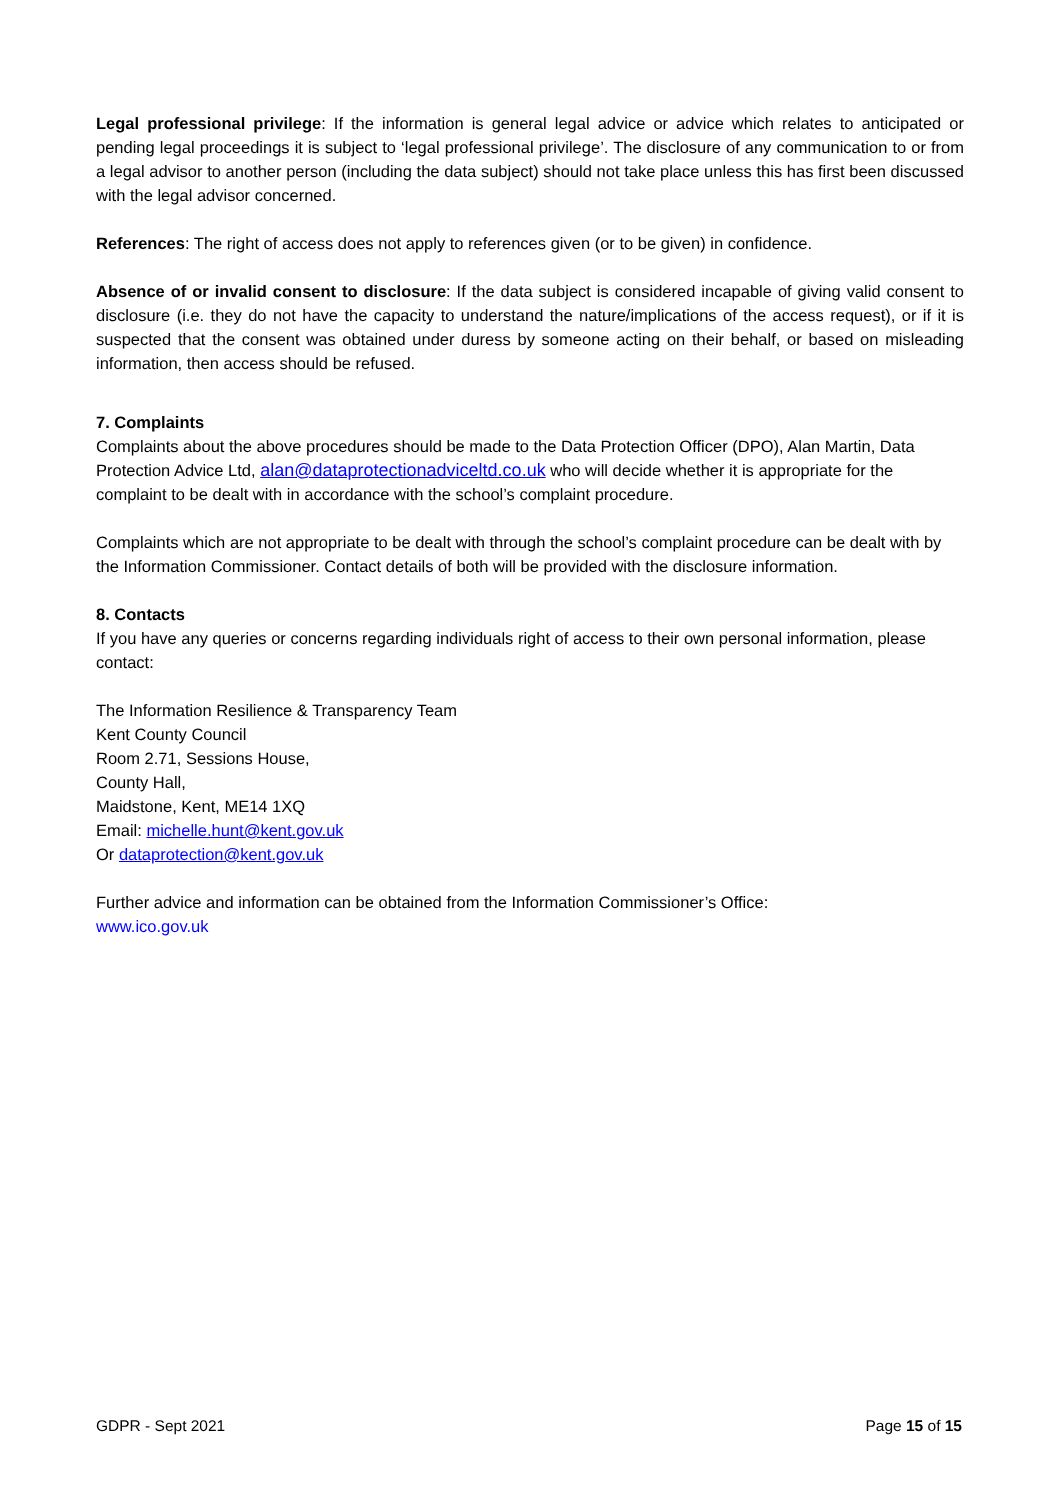Legal professional privilege: If the information is general legal advice or advice which relates to anticipated or pending legal proceedings it is subject to ‘legal professional privilege’. The disclosure of any communication to or from a legal advisor to another person (including the data subject) should not take place unless this has first been discussed with the legal advisor concerned.
References: The right of access does not apply to references given (or to be given) in confidence.
Absence of or invalid consent to disclosure: If the data subject is considered incapable of giving valid consent to disclosure (i.e. they do not have the capacity to understand the nature/implications of the access request), or if it is suspected that the consent was obtained under duress by someone acting on their behalf, or based on misleading information, then access should be refused.
7. Complaints
Complaints about the above procedures should be made to the Data Protection Officer (DPO), Alan Martin, Data Protection Advice Ltd, alan@dataprotectionadviceltd.co.uk who will decide whether it is appropriate for the complaint to be dealt with in accordance with the school’s complaint procedure.
Complaints which are not appropriate to be dealt with through the school’s complaint procedure can be dealt with by the Information Commissioner. Contact details of both will be provided with the disclosure information.
8. Contacts
If you have any queries or concerns regarding individuals right of access to their own personal information, please contact:
The Information Resilience & Transparency Team
Kent County Council
Room 2.71, Sessions House,
County Hall,
Maidstone, Kent, ME14 1XQ
Email: michelle.hunt@kent.gov.uk
Or dataprotection@kent.gov.uk
Further advice and information can be obtained from the Information Commissioner’s Office:
www.ico.gov.uk
GDPR - Sept 2021 Page 15 of 15